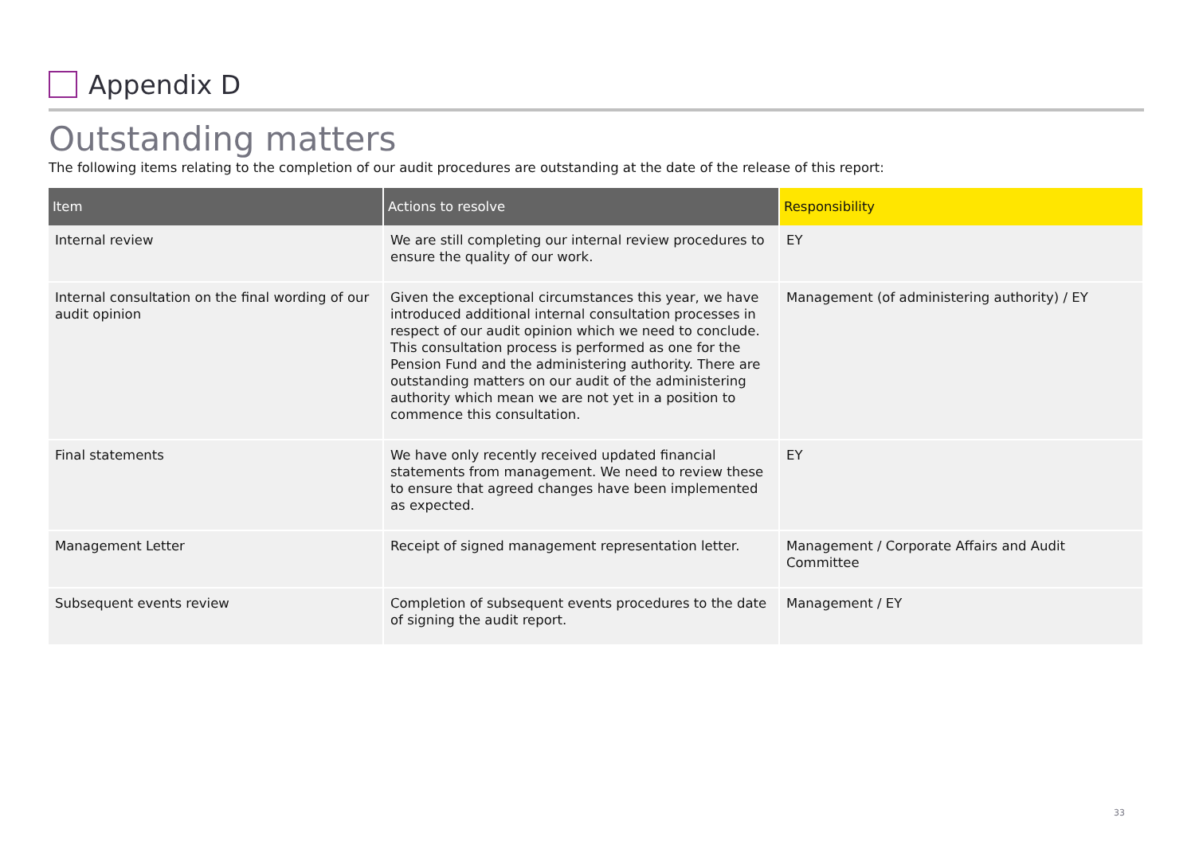Appendix D
Outstanding matters
The following items relating to the completion of our audit procedures are outstanding at the date of the release of this report:
| Item | Actions to resolve | Responsibility |
| --- | --- | --- |
| Internal review | We are still completing our internal review procedures to ensure the quality of our work. | EY |
| Internal consultation on the final wording of our audit opinion | Given the exceptional circumstances this year, we have introduced additional internal consultation processes in respect of our audit opinion which we need to conclude. This consultation process is performed as one for the Pension Fund and the administering authority. There are outstanding matters on our audit of the administering authority which mean we are not yet in a position to commence this consultation. | Management (of administering authority) / EY |
| Final statements | We have only recently received updated financial statements from management. We need to review these to ensure that agreed changes have been implemented as expected. | EY |
| Management Letter | Receipt of signed management representation letter. | Management / Corporate Affairs and Audit Committee |
| Subsequent events review | Completion of subsequent events procedures to the date of signing the audit report. | Management / EY |
33